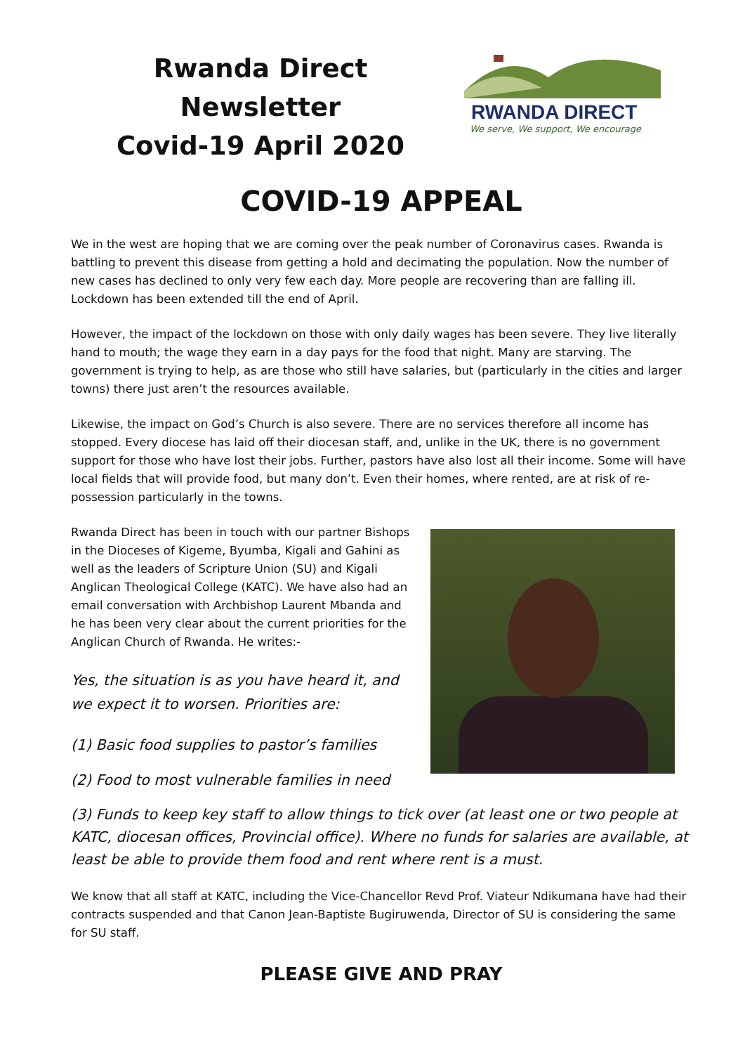Rwanda Direct Newsletter
Covid-19 April 2020
RWANDA DIRECT
We serve, We support, We encourage
COVID-19 APPEAL
We in the west are hoping that we are coming over the peak number of Coronavirus cases. Rwanda is battling to prevent this disease from getting a hold and decimating the population. Now the number of new cases has declined to only very few each day. More people are recovering than are falling ill. Lockdown has been extended till the end of April.
However, the impact of the lockdown on those with only daily wages has been severe. They live literally hand to mouth; the wage they earn in a day pays for the food that night. Many are starving. The government is trying to help, as are those who still have salaries, but (particularly in the cities and larger towns) there just aren’t the resources available.
Likewise, the impact on God’s Church is also severe. There are no services therefore all income has stopped. Every diocese has laid off their diocesan staff, and, unlike in the UK, there is no government support for those who have lost their jobs. Further, pastors have also lost all their income. Some will have local fields that will provide food, but many don’t. Even their homes, where rented, are at risk of re-possession particularly in the towns.
Rwanda Direct has been in touch with our partner Bishops in the Dioceses of Kigeme, Byumba, Kigali and Gahini as well as the leaders of Scripture Union (SU) and Kigali Anglican Theological College (KATC). We have also had an email conversation with Archbishop Laurent Mbanda and he has been very clear about the current priorities for the Anglican Church of Rwanda. He writes:-
Yes, the situation is as you have heard it, and we expect it to worsen. Priorities are:
(1) Basic food supplies to pastor’s families
(2) Food to most vulnerable families in need
(3) Funds to keep key staff to allow things to tick over (at least one or two people at KATC, diocesan offices, Provincial office). Where no funds for salaries are available, at least be able to provide them food and rent where rent is a must.
We know that all staff at KATC, including the Vice-Chancellor Revd Prof. Viateur Ndikumana have had their contracts suspended and that Canon Jean-Baptiste Bugiruwenda, Director of SU is considering the same for SU staff.
PLEASE GIVE AND PRAY